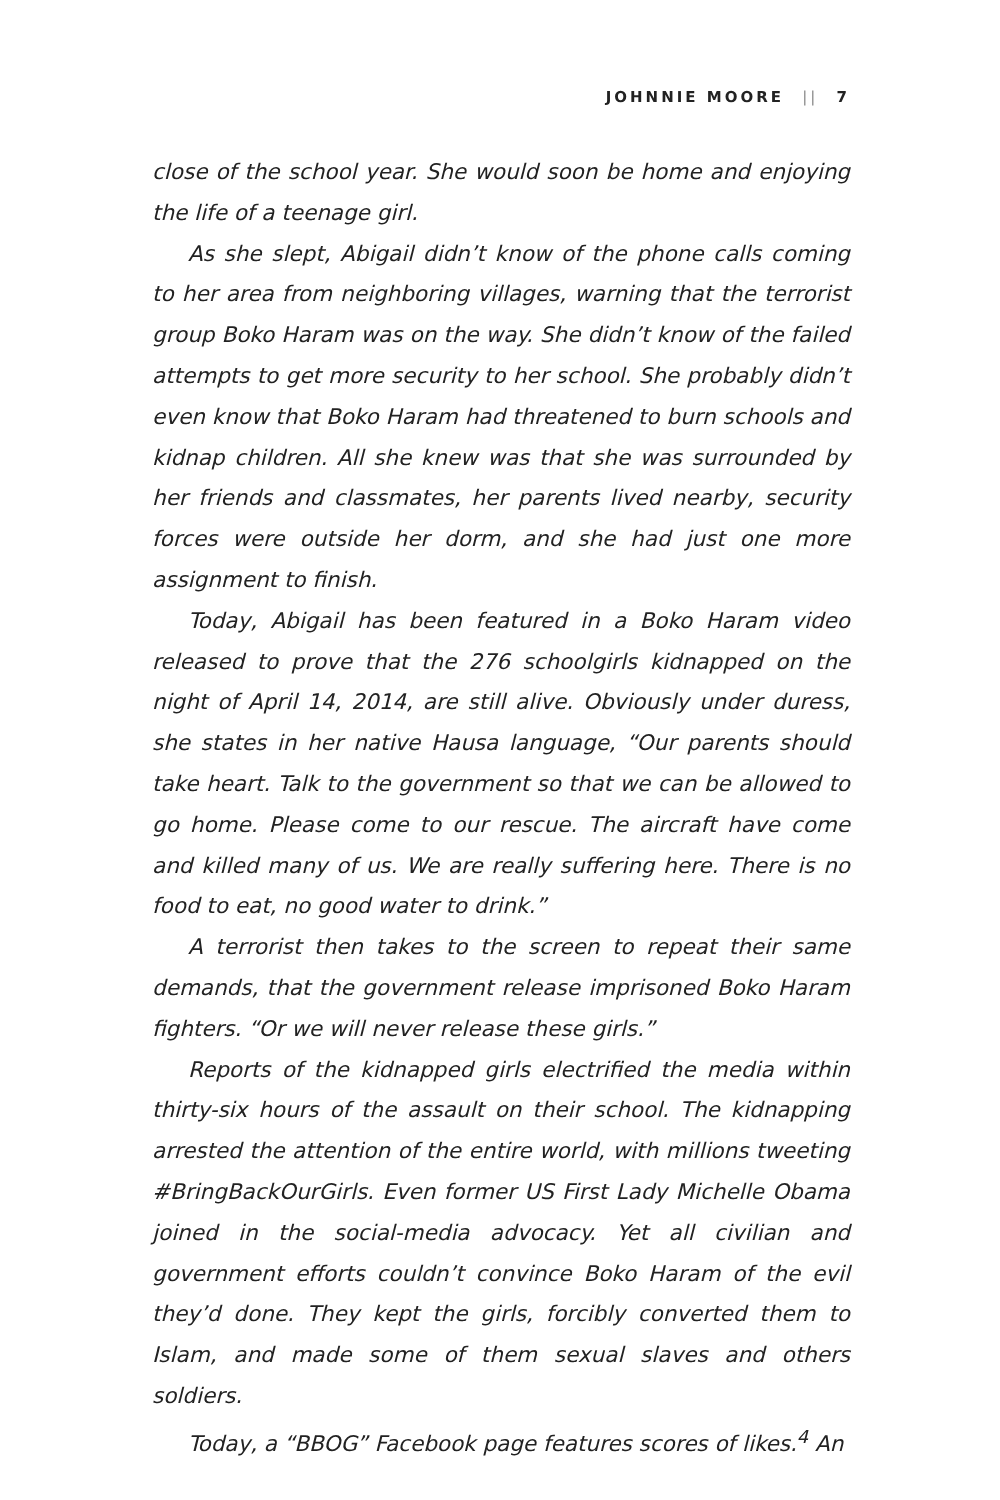JOHNNIE MOORE || 7
close of the school year. She would soon be home and enjoying the life of a teenage girl.
As she slept, Abigail didn’t know of the phone calls coming to her area from neighboring villages, warning that the terrorist group Boko Haram was on the way. She didn’t know of the failed attempts to get more security to her school. She probably didn’t even know that Boko Haram had threatened to burn schools and kidnap children. All she knew was that she was surrounded by her friends and classmates, her parents lived nearby, security forces were outside her dorm, and she had just one more assignment to finish.
Today, Abigail has been featured in a Boko Haram video released to prove that the 276 schoolgirls kidnapped on the night of April 14, 2014, are still alive. Obviously under duress, she states in her native Hausa language, “Our parents should take heart. Talk to the government so that we can be allowed to go home. Please come to our rescue. The aircraft have come and killed many of us. We are really suffering here. There is no food to eat, no good water to drink.”
A terrorist then takes to the screen to repeat their same demands, that the government release imprisoned Boko Haram fighters. “Or we will never release these girls.”
Reports of the kidnapped girls electrified the media within thirty-six hours of the assault on their school. The kidnapping arrested the attention of the entire world, with millions tweeting #BringBackOurGirls. Even former US First Lady Michelle Obama joined in the social-media advocacy. Yet all civilian and government efforts couldn’t convince Boko Haram of the evil they’d done. They kept the girls, forcibly converted them to Islam, and made some of them sexual slaves and others soldiers.
Today, a “BBOG” Facebook page features scores of likes.<sup>4</sup> An